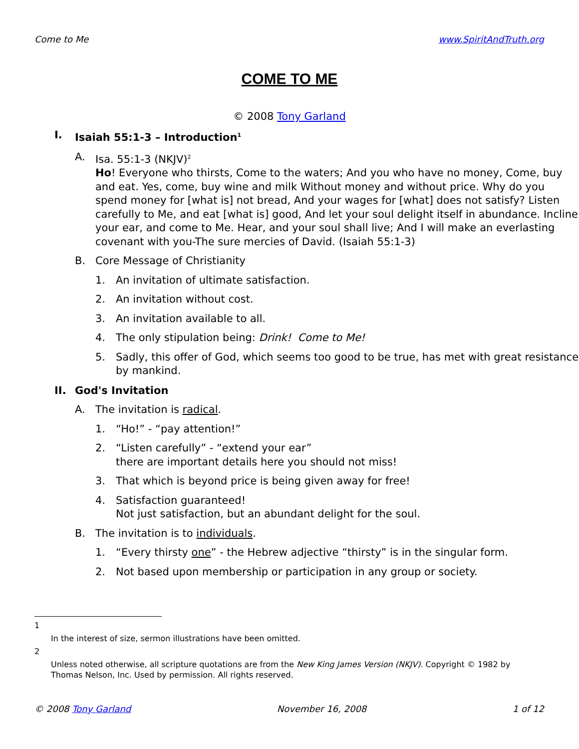Come to Me www.SpiritAndTruth.org
COME TO ME
© 2008 Tony Garland
I. Isaiah 55:1-3 – Introduction<sup>1</sup>
A. Isa. 55:1-3 (NKJV)<sup>2</sup>
Ho! Everyone who thirsts, Come to the waters; And you who have no money, Come, buy and eat. Yes, come, buy wine and milk Without money and without price. Why do you spend money for [what is] not bread, And your wages for [what] does not satisfy? Listen carefully to Me, and eat [what is] good, And let your soul delight itself in abundance. Incline your ear, and come to Me. Hear, and your soul shall live; And I will make an everlasting covenant with you-The sure mercies of David. (Isaiah 55:1-3)
B. Core Message of Christianity
1. An invitation of ultimate satisfaction.
2. An invitation without cost.
3. An invitation available to all.
4. The only stipulation being: Drink! Come to Me!
5. Sadly, this offer of God, which seems too good to be true, has met with great resistance by mankind.
II. God's Invitation
A. The invitation is radical.
1. “Ho!” - “pay attention!”
2. “Listen carefully” - “extend your ear”
there are important details here you should not miss!
3. That which is beyond price is being given away for free!
4. Satisfaction guaranteed!
Not just satisfaction, but an abundant delight for the soul.
B. The invitation is to individuals.
1. “Every thirsty one” - the Hebrew adjective “thirsty” is in the singular form.
2. Not based upon membership or participation in any group or society.
1
In the interest of size, sermon illustrations have been omitted.
2
Unless noted otherwise, all scripture quotations are from the New King James Version (NKJV). Copyright © 1982 by Thomas Nelson, Inc. Used by permission. All rights reserved.
© 2008 Tony Garland November 16, 2008 1 of 12